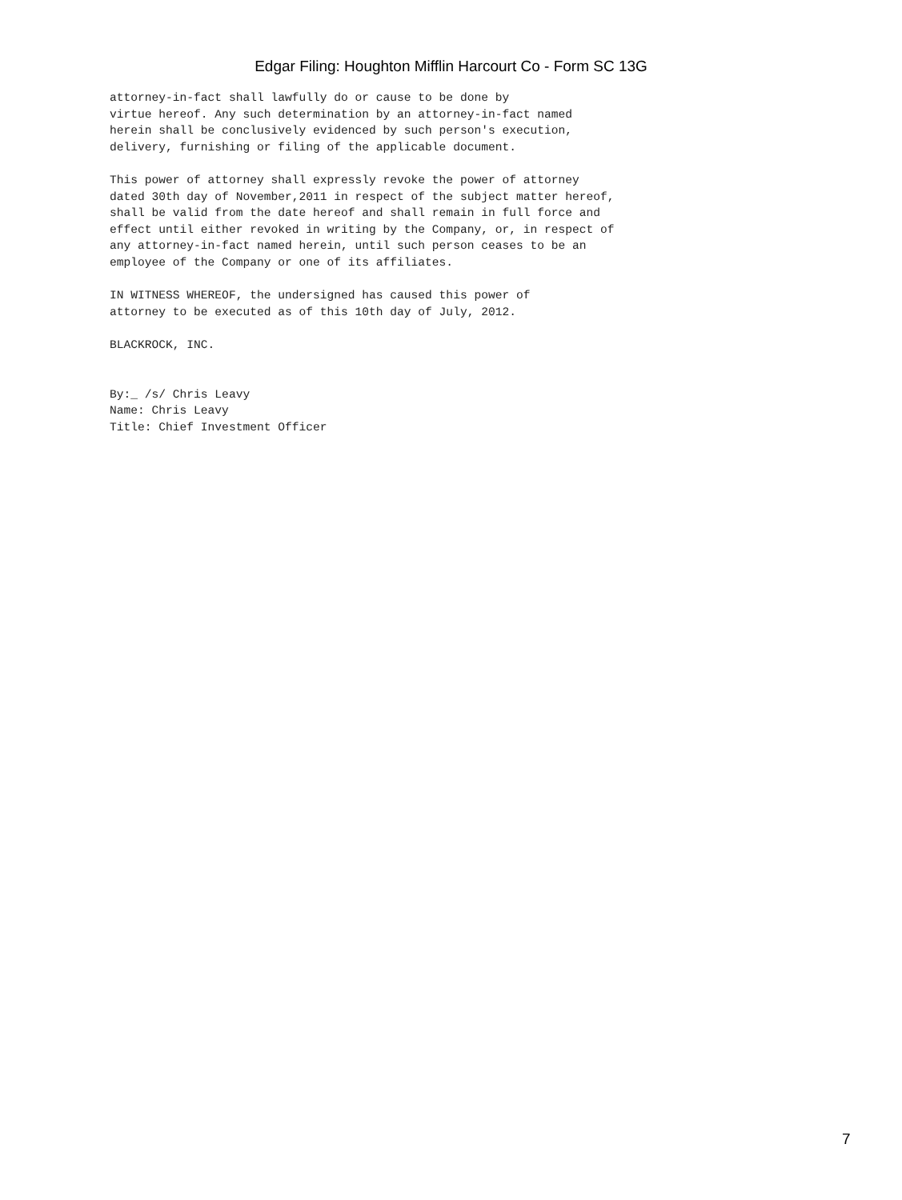Edgar Filing: Houghton Mifflin Harcourt Co - Form SC 13G
attorney-in-fact shall lawfully do or cause to be done by
virtue hereof. Any such determination by an attorney-in-fact named
herein shall be conclusively evidenced by such person's execution,
delivery, furnishing or filing of the applicable document.

This power of attorney shall expressly revoke the power of attorney
dated 30th day of November,2011 in respect of the subject matter hereof,
shall be valid from the date hereof and shall remain in full force and
effect until either revoked in writing by the Company, or, in respect of
any attorney-in-fact named herein, until such person ceases to be an
employee of the Company or one of its affiliates.

IN WITNESS WHEREOF, the undersigned has caused this power of
attorney to be executed as of this 10th day of July, 2012.

BLACKROCK, INC.


By:_ /s/ Chris Leavy
Name: Chris Leavy
Title: Chief Investment Officer
7